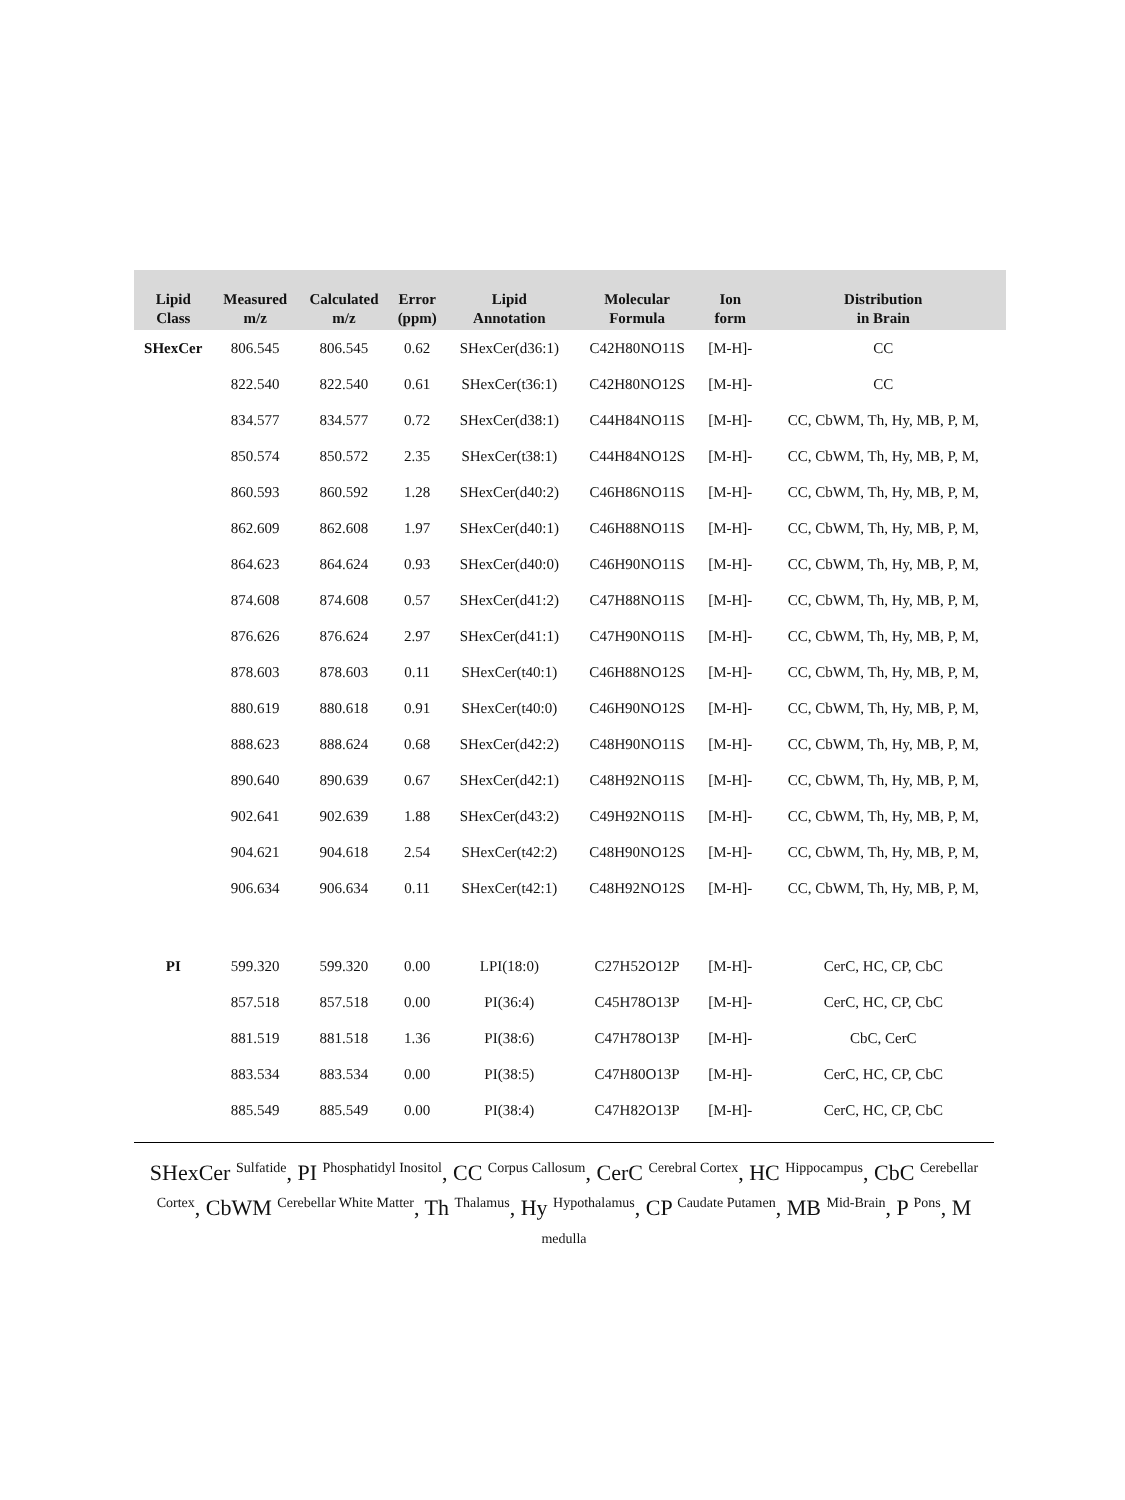| Lipid Class | Measured m/z | Calculated m/z | Error (ppm) | Lipid Annotation | Molecular Formula | Ion form | Distribution in Brain |
| --- | --- | --- | --- | --- | --- | --- | --- |
| SHexCer | 806.545 | 806.545 | 0.62 | SHexCer(d36:1) | C42H80NO11S | [M-H]- | CC |
| | 822.540 | 822.540 | 0.61 | SHexCer(t36:1) | C42H80NO12S | [M-H]- | CC |
| | 834.577 | 834.577 | 0.72 | SHexCer(d38:1) | C44H84NO11S | [M-H]- | CC, CbWM, Th, Hy, MB, P, M, |
| | 850.574 | 850.572 | 2.35 | SHexCer(t38:1) | C44H84NO12S | [M-H]- | CC, CbWM, Th, Hy, MB, P, M, |
| | 860.593 | 860.592 | 1.28 | SHexCer(d40:2) | C46H86NO11S | [M-H]- | CC, CbWM, Th, Hy, MB, P, M, |
| | 862.609 | 862.608 | 1.97 | SHexCer(d40:1) | C46H88NO11S | [M-H]- | CC, CbWM, Th, Hy, MB, P, M, |
| | 864.623 | 864.624 | 0.93 | SHexCer(d40:0) | C46H90NO11S | [M-H]- | CC, CbWM, Th, Hy, MB, P, M, |
| | 874.608 | 874.608 | 0.57 | SHexCer(d41:2) | C47H88NO11S | [M-H]- | CC, CbWM, Th, Hy, MB, P, M, |
| | 876.626 | 876.624 | 2.97 | SHexCer(d41:1) | C47H90NO11S | [M-H]- | CC, CbWM, Th, Hy, MB, P, M, |
| | 878.603 | 878.603 | 0.11 | SHexCer(t40:1) | C46H88NO12S | [M-H]- | CC, CbWM, Th, Hy, MB, P, M, |
| | 880.619 | 880.618 | 0.91 | SHexCer(t40:0) | C46H90NO12S | [M-H]- | CC, CbWM, Th, Hy, MB, P, M, |
| | 888.623 | 888.624 | 0.68 | SHexCer(d42:2) | C48H90NO11S | [M-H]- | CC, CbWM, Th, Hy, MB, P, M, |
| | 890.640 | 890.639 | 0.67 | SHexCer(d42:1) | C48H92NO11S | [M-H]- | CC, CbWM, Th, Hy, MB, P, M, |
| | 902.641 | 902.639 | 1.88 | SHexCer(d43:2) | C49H92NO11S | [M-H]- | CC, CbWM, Th, Hy, MB, P, M, |
| | 904.621 | 904.618 | 2.54 | SHexCer(t42:2) | C48H90NO12S | [M-H]- | CC, CbWM, Th, Hy, MB, P, M, |
| | 906.634 | 906.634 | 0.11 | SHexCer(t42:1) | C48H92NO12S | [M-H]- | CC, CbWM, Th, Hy, MB, P, M, |
| PI | 599.320 | 599.320 | 0.00 | LPI(18:0) | C27H52O12P | [M-H]- | CerC, HC, CP, CbC |
| | 857.518 | 857.518 | 0.00 | PI(36:4) | C45H78O13P | [M-H]- | CerC, HC, CP, CbC |
| | 881.519 | 881.518 | 1.36 | PI(38:6) | C47H78O13P | [M-H]- | CbC, CerC |
| | 883.534 | 883.534 | 0.00 | PI(38:5) | C47H80O13P | [M-H]- | CerC, HC, CP, CbC |
| | 885.549 | 885.549 | 0.00 | PI(38:4) | C47H82O13P | [M-H]- | CerC, HC, CP, CbC |
SHexCer <sup>Sulfatide</sup>, PI <sup>Phosphatidyl Inositol</sup>, CC <sup>Corpus Callosum</sup>, CerC <sup>Cerebral Cortex</sup>, HC <sup>Hippocampus</sup>, CbC <sup>Cerebellar Cortex</sup>, CbWM <sup>Cerebellar White Matter</sup>, Th <sup>Thalamus</sup>, Hy <sup>Hypothalamus</sup>, CP <sup>Caudate Putamen</sup>, MB <sup>Mid-Brain</sup>, P <sup>Pons</sup>, M <sup>medulla</sup>